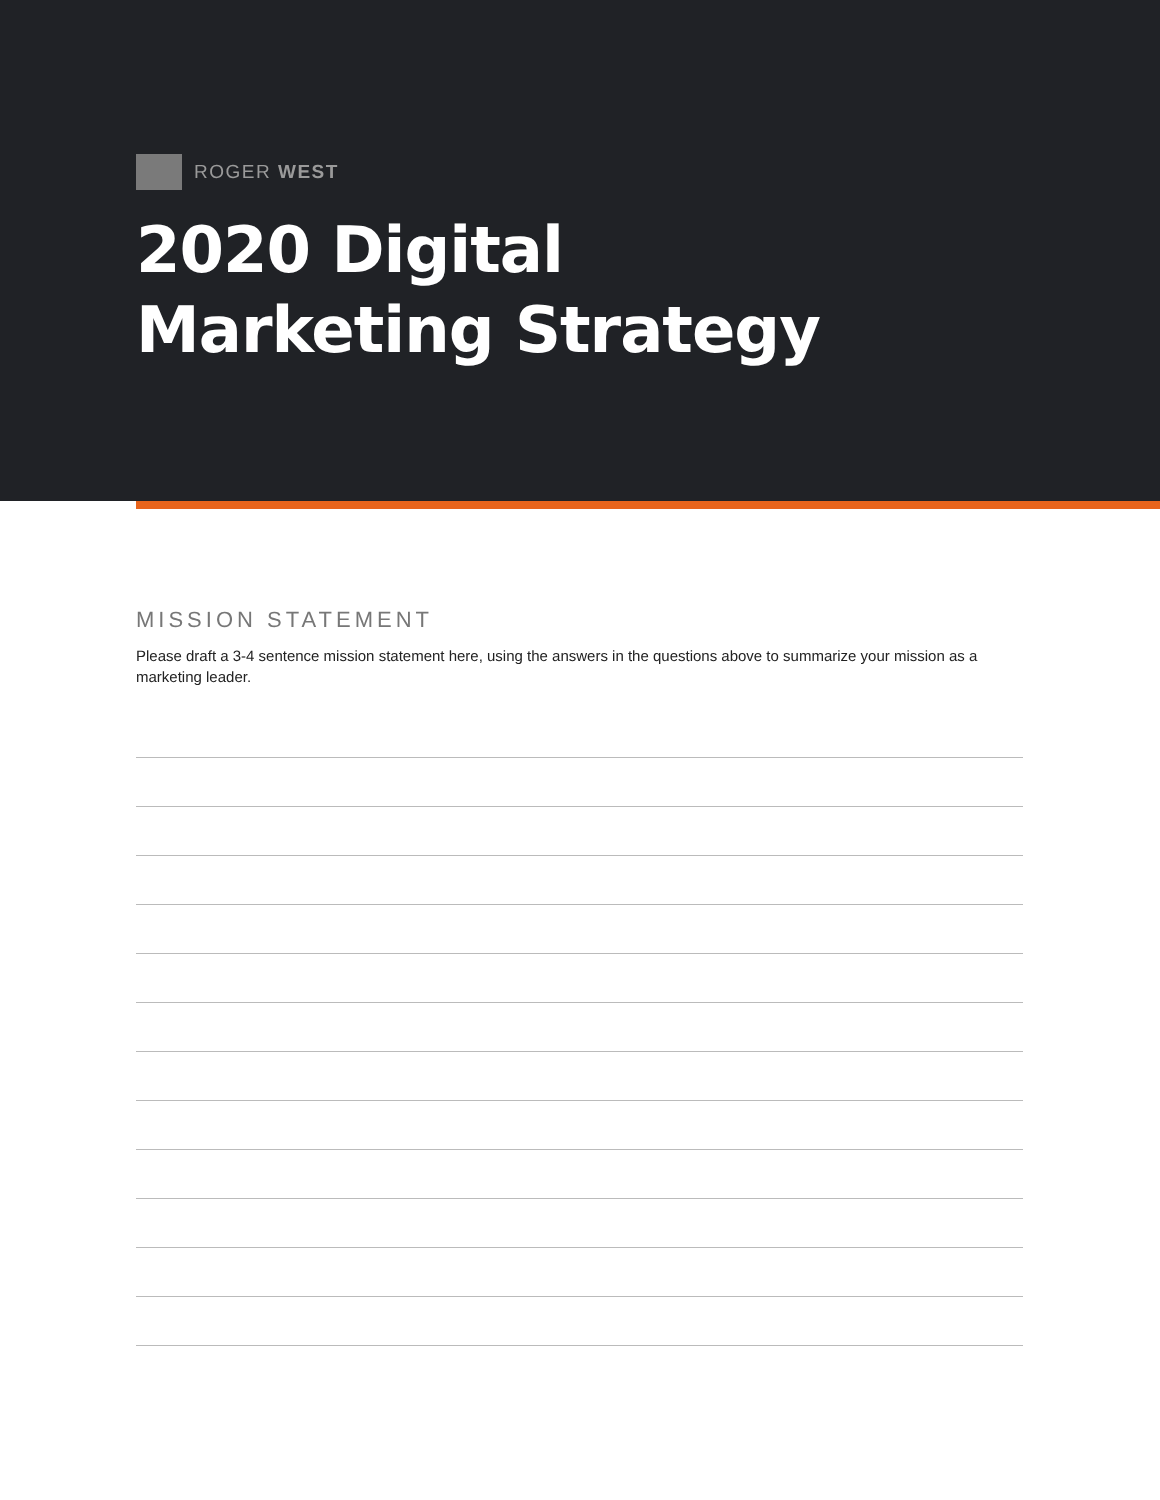ROGER WEST
2020 Digital
Marketing Strategy
MISSION STATEMENT
Please draft a 3-4 sentence mission statement here, using the answers in the questions above to summarize your mission as a marketing leader.